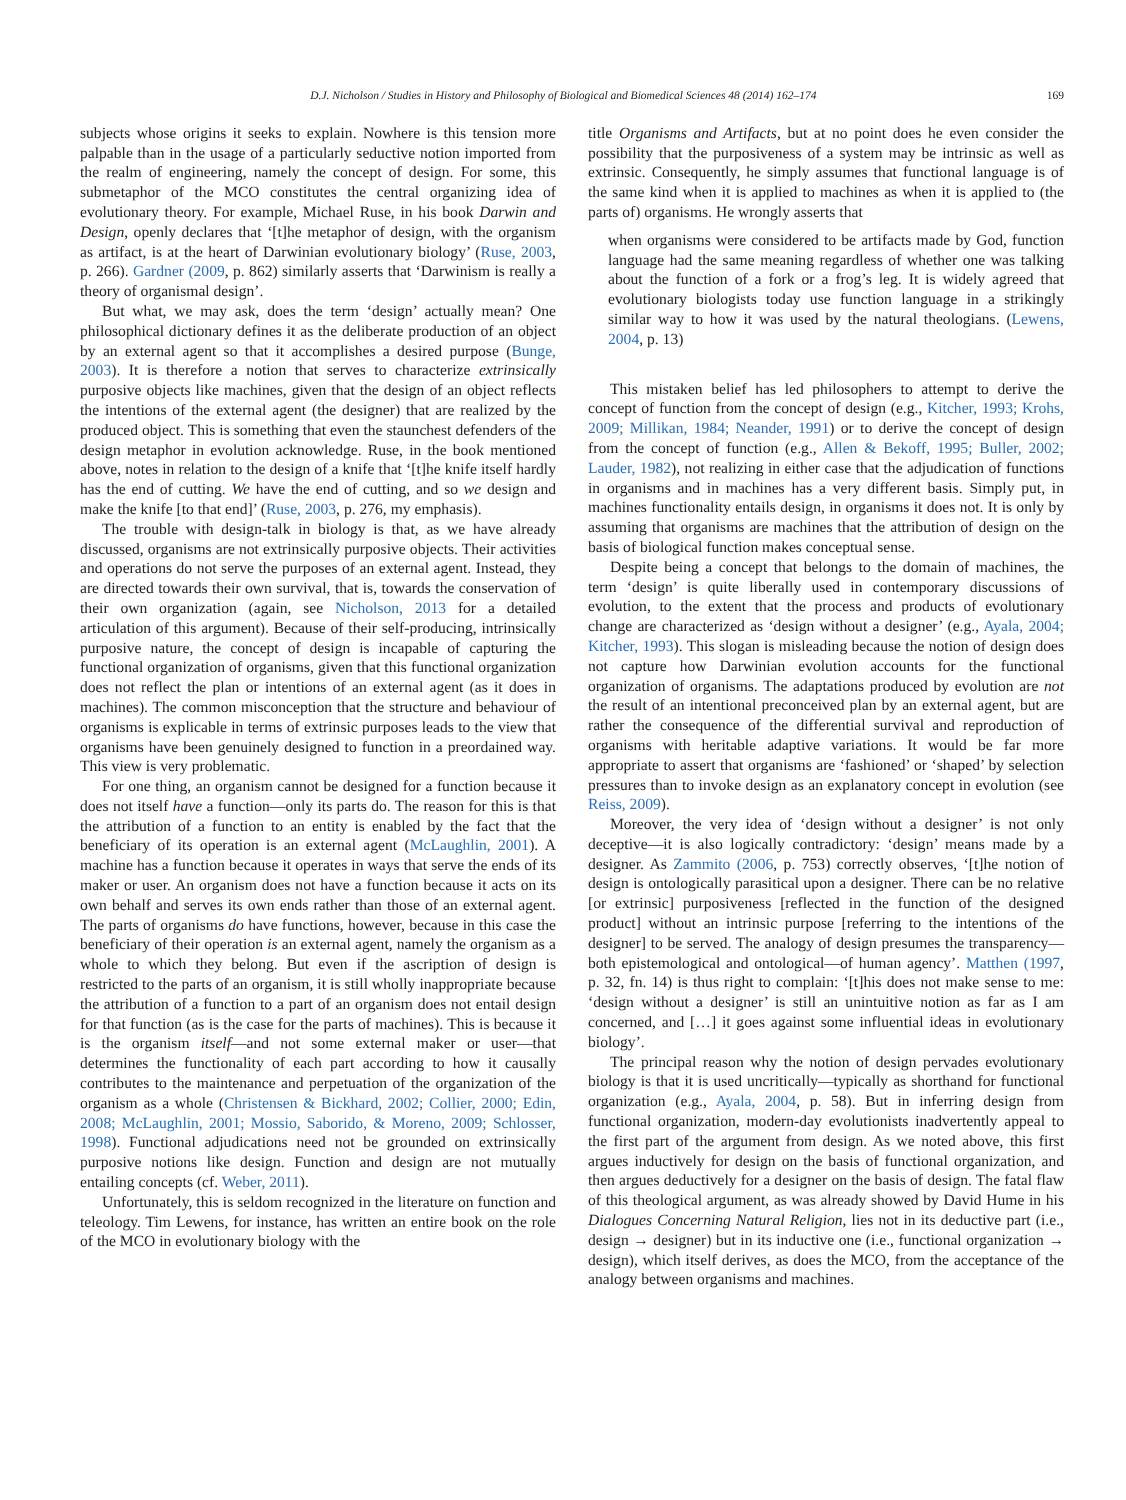D.J. Nicholson / Studies in History and Philosophy of Biological and Biomedical Sciences 48 (2014) 162–174 169
subjects whose origins it seeks to explain. Nowhere is this tension more palpable than in the usage of a particularly seductive notion imported from the realm of engineering, namely the concept of design. For some, this submetaphor of the MCO constitutes the central organizing idea of evolutionary theory. For example, Michael Ruse, in his book Darwin and Design, openly declares that ‘[t]he metaphor of design, with the organism as artifact, is at the heart of Darwinian evolutionary biology’ (Ruse, 2003, p. 266). Gardner (2009, p. 862) similarly asserts that ‘Darwinism is really a theory of organismal design’.
But what, we may ask, does the term ‘design’ actually mean? One philosophical dictionary defines it as the deliberate production of an object by an external agent so that it accomplishes a desired purpose (Bunge, 2003). It is therefore a notion that serves to characterize extrinsically purposive objects like machines, given that the design of an object reflects the intentions of the external agent (the designer) that are realized by the produced object. This is something that even the staunchest defenders of the design metaphor in evolution acknowledge. Ruse, in the book mentioned above, notes in relation to the design of a knife that ‘[t]he knife itself hardly has the end of cutting. We have the end of cutting, and so we design and make the knife [to that end]’ (Ruse, 2003, p. 276, my emphasis).
The trouble with design-talk in biology is that, as we have already discussed, organisms are not extrinsically purposive objects. Their activities and operations do not serve the purposes of an external agent. Instead, they are directed towards their own survival, that is, towards the conservation of their own organization (again, see Nicholson, 2013 for a detailed articulation of this argument). Because of their self-producing, intrinsically purposive nature, the concept of design is incapable of capturing the functional organization of organisms, given that this functional organization does not reflect the plan or intentions of an external agent (as it does in machines). The common misconception that the structure and behaviour of organisms is explicable in terms of extrinsic purposes leads to the view that organisms have been genuinely designed to function in a preordained way. This view is very problematic.
For one thing, an organism cannot be designed for a function because it does not itself have a function—only its parts do. The reason for this is that the attribution of a function to an entity is enabled by the fact that the beneficiary of its operation is an external agent (McLaughlin, 2001). A machine has a function because it operates in ways that serve the ends of its maker or user. An organism does not have a function because it acts on its own behalf and serves its own ends rather than those of an external agent. The parts of organisms do have functions, however, because in this case the beneficiary of their operation is an external agent, namely the organism as a whole to which they belong. But even if the ascription of design is restricted to the parts of an organism, it is still wholly inappropriate because the attribution of a function to a part of an organism does not entail design for that function (as is the case for the parts of machines). This is because it is the organism itself—and not some external maker or user—that determines the functionality of each part according to how it causally contributes to the maintenance and perpetuation of the organization of the organism as a whole (Christensen & Bickhard, 2002; Collier, 2000; Edin, 2008; McLaughlin, 2001; Mossio, Saborido, & Moreno, 2009; Schlosser, 1998). Functional adjudications need not be grounded on extrinsically purposive notions like design. Function and design are not mutually entailing concepts (cf. Weber, 2011).
Unfortunately, this is seldom recognized in the literature on function and teleology. Tim Lewens, for instance, has written an entire book on the role of the MCO in evolutionary biology with the
title Organisms and Artifacts, but at no point does he even consider the possibility that the purposiveness of a system may be intrinsic as well as extrinsic. Consequently, he simply assumes that functional language is of the same kind when it is applied to machines as when it is applied to (the parts of) organisms. He wrongly asserts that
when organisms were considered to be artifacts made by God, function language had the same meaning regardless of whether one was talking about the function of a fork or a frog’s leg. It is widely agreed that evolutionary biologists today use function language in a strikingly similar way to how it was used by the natural theologians. (Lewens, 2004, p. 13)
This mistaken belief has led philosophers to attempt to derive the concept of function from the concept of design (e.g., Kitcher, 1993; Krohs, 2009; Millikan, 1984; Neander, 1991) or to derive the concept of design from the concept of function (e.g., Allen & Bekoff, 1995; Buller, 2002; Lauder, 1982), not realizing in either case that the adjudication of functions in organisms and in machines has a very different basis. Simply put, in machines functionality entails design, in organisms it does not. It is only by assuming that organisms are machines that the attribution of design on the basis of biological function makes conceptual sense.
Despite being a concept that belongs to the domain of machines, the term ‘design’ is quite liberally used in contemporary discussions of evolution, to the extent that the process and products of evolutionary change are characterized as ‘design without a designer’ (e.g., Ayala, 2004; Kitcher, 1993). This slogan is misleading because the notion of design does not capture how Darwinian evolution accounts for the functional organization of organisms. The adaptations produced by evolution are not the result of an intentional preconceived plan by an external agent, but are rather the consequence of the differential survival and reproduction of organisms with heritable adaptive variations. It would be far more appropriate to assert that organisms are ‘fashioned’ or ‘shaped’ by selection pressures than to invoke design as an explanatory concept in evolution (see Reiss, 2009).
Moreover, the very idea of ‘design without a designer’ is not only deceptive—it is also logically contradictory: ‘design’ means made by a designer. As Zammito (2006, p. 753) correctly observes, ‘[t]he notion of design is ontologically parasitical upon a designer. There can be no relative [or extrinsic] purposiveness [reflected in the function of the designed product] without an intrinsic purpose [referring to the intentions of the designer] to be served. The analogy of design presumes the transparency—both epistemological and ontological—of human agency’. Matthen (1997, p. 32, fn. 14) is thus right to complain: ‘[t]his does not make sense to me: ‘design without a designer’ is still an unintuitive notion as far as I am concerned, and […] it goes against some influential ideas in evolutionary biology’.
The principal reason why the notion of design pervades evolutionary biology is that it is used uncritically—typically as shorthand for functional organization (e.g., Ayala, 2004, p. 58). But in inferring design from functional organization, modern-day evolutionists inadvertently appeal to the first part of the argument from design. As we noted above, this first argues inductively for design on the basis of functional organization, and then argues deductively for a designer on the basis of design. The fatal flaw of this theological argument, as was already showed by David Hume in his Dialogues Concerning Natural Religion, lies not in its deductive part (i.e., design → designer) but in its inductive one (i.e., functional organization → design), which itself derives, as does the MCO, from the acceptance of the analogy between organisms and machines.